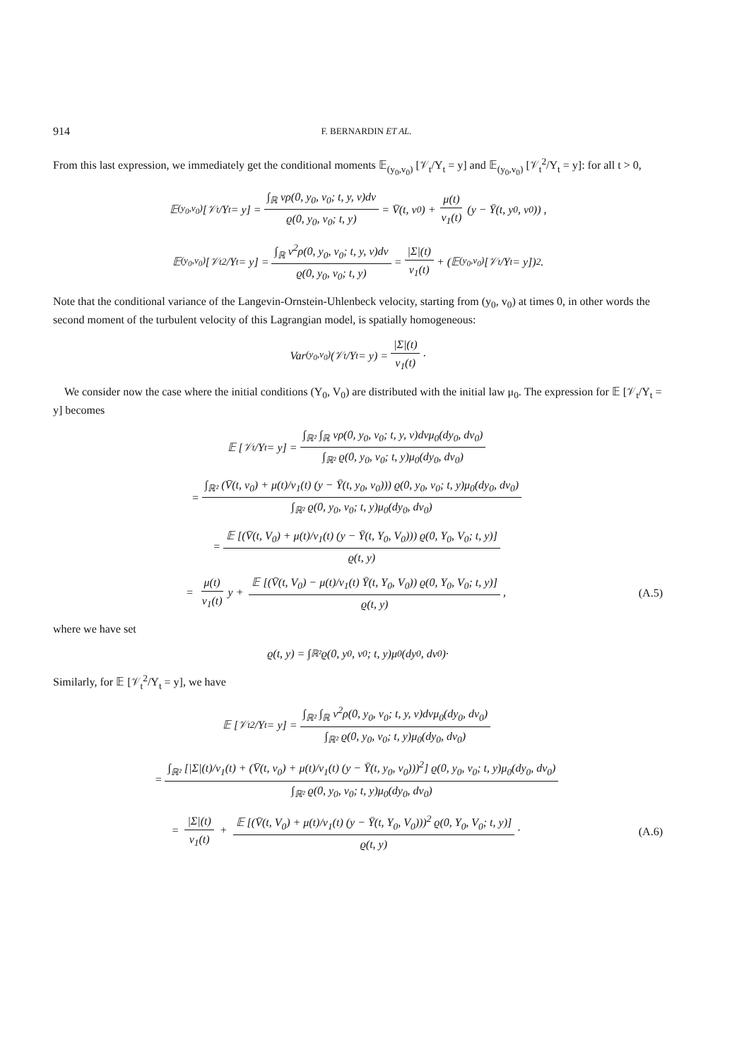914 F. BERNARDIN ET AL.
From this last expression, we immediately get the conditional moments 𝔼<sub>(y<sub>0</sub>,v<sub>0</sub>)</sub> [𝒱<sub>t</sub>/Y<sub>t</sub> = y] and 𝔼<sub>(y<sub>0</sub>,v<sub>0</sub>)</sub> [𝒱<sub>t</sub><sup>2</sup>/Y<sub>t</sub> = y]: for all t > 0,
𝔼<sub>(y<sub>0</sub>,v<sub>0</sub>)</sub> [𝒱<sub>t</sub>/Y<sub>t</sub> = y] = ∫<sub>ℝ</sub> vρ(0, y<sub>0</sub>, v<sub>0</sub>; t, y, v)dv ϱ(0, y<sub>0</sub>, v<sub>0</sub>; t, y) = V̄(t, v<sub>0</sub>) + μ(t) ν<sub>1</sub>(t) (y − Ȳ(t, y<sub>0</sub>, v<sub>0</sub>)) ,
𝔼<sub>(y<sub>0</sub>,v<sub>0</sub>)</sub> [𝒱<sub>t</sub><sup>2</sup>/Y<sub>t</sub> = y] = ∫<sub>ℝ</sub> v<sup>2</sup>ρ(0, y<sub>0</sub>, v<sub>0</sub>; t, y, v)dv ϱ(0, y<sub>0</sub>, v<sub>0</sub>; t, y) = |Σ|(t) ν<sub>1</sub>(t) + (𝔼<sub>(y<sub>0</sub>,v<sub>0</sub>)</sub> [𝒱<sub>t</sub>/Y<sub>t</sub> = y])<sup>2</sup> .
Note that the conditional variance of the Langevin-Ornstein-Uhlenbeck velocity, starting from (y<sub>0</sub>, v<sub>0</sub>) at times 0, in other words the second moment of the turbulent velocity of this Lagrangian model, is spatially homogeneous:
Var<sub>(y<sub>0</sub>,v<sub>0</sub>)</sub>(𝒱<sub>t</sub>/Y<sub>t</sub> = y) = |Σ|(t) ν<sub>1</sub>(t) ·
We consider now the case where the initial conditions (Y<sub>0</sub>, V<sub>0</sub>) are distributed with the initial law μ<sub>0</sub>. The expression for 𝔼 [𝒱<sub>t</sub>/Y<sub>t</sub> = y] becomes
𝔼 [𝒱<sub>t</sub>/Y<sub>t</sub> = y] = ∫<sub>ℝ²</sub> ∫<sub>ℝ</sub> vρ(0, y<sub>0</sub>, v<sub>0</sub>; t, y, v)dvμ<sub>0</sub>(dy<sub>0</sub>, dv<sub>0</sub>) ∫<sub>ℝ²</sub> ϱ(0, y<sub>0</sub>, v<sub>0</sub>; t, y)μ<sub>0</sub>(dy<sub>0</sub>, dv<sub>0</sub>)
= ∫<sub>ℝ²</sub> (V̄(t, v<sub>0</sub>) + μ(t)/ν<sub>1</sub>(t) (y − Ȳ(t, y<sub>0</sub>, v<sub>0</sub>))) ϱ(0, y<sub>0</sub>, v<sub>0</sub>; t, y)μ<sub>0</sub>(dy<sub>0</sub>, dv<sub>0</sub>) ∫<sub>ℝ²</sub> ϱ(0, y<sub>0</sub>, v<sub>0</sub>; t, y)μ<sub>0</sub>(dy<sub>0</sub>, dv<sub>0</sub>)
= 𝔼 [(V̄(t, V<sub>0</sub>) + μ(t)/ν<sub>1</sub>(t) (y − Ȳ(t, Y<sub>0</sub>, V<sub>0</sub>))) ϱ(0, Y<sub>0</sub>, V<sub>0</sub>; t, y)] ϱ(t, y)
= μ(t) ν<sub>1</sub>(t) y + 𝔼 [(V̄(t, V<sub>0</sub>) − μ(t)/ν<sub>1</sub>(t) Ȳ(t, Y<sub>0</sub>, V<sub>0</sub>)) ϱ(0, Y<sub>0</sub>, V<sub>0</sub>; t, y)] ϱ(t, y), (A.5)
where we have set
ϱ(t, y) = ∫<sub>ℝ²</sub> ϱ(0, y<sub>0</sub>, v<sub>0</sub>; t, y)μ<sub>0</sub>(dy<sub>0</sub>, dv<sub>0</sub>)·
Similarly, for 𝔼 [𝒱<sub>t</sub><sup>2</sup>/Y<sub>t</sub> = y], we have
𝔼 [𝒱<sub>t</sub><sup>2</sup>/Y<sub>t</sub> = y] = ∫<sub>ℝ²</sub> ∫<sub>ℝ</sub> v<sup>2</sup>ρ(0, y<sub>0</sub>, v<sub>0</sub>; t, y, v)dvμ<sub>0</sub>(dy<sub>0</sub>, dv<sub>0</sub>) ∫<sub>ℝ²</sub> ϱ(0, y<sub>0</sub>, v<sub>0</sub>; t, y)μ<sub>0</sub>(dy<sub>0</sub>, dv<sub>0</sub>)
= ∫<sub>ℝ²</sub> [|Σ|(t)/ν<sub>1</sub>(t) + (V̄(t, v<sub>0</sub>) + μ(t)/ν<sub>1</sub>(t) (y − Ȳ(t, y<sub>0</sub>, v<sub>0</sub>)))<sup>2</sup>] ϱ(0, y<sub>0</sub>, v<sub>0</sub>; t, y)μ<sub>0</sub>(dy<sub>0</sub>, dv<sub>0</sub>) ∫<sub>ℝ²</sub> ϱ(0, y<sub>0</sub>, v<sub>0</sub>; t, y)μ<sub>0</sub>(dy<sub>0</sub>, dv<sub>0</sub>)
= |Σ|(t) ν<sub>1</sub>(t) + 𝔼 [(V̄(t, V<sub>0</sub>) + μ(t)/ν<sub>1</sub>(t) (y − Ȳ(t, Y<sub>0</sub>, V<sub>0</sub>)))<sup>2</sup> ϱ(0, Y<sub>0</sub>, V<sub>0</sub>; t, y)] ϱ(t, y) · (A.6)